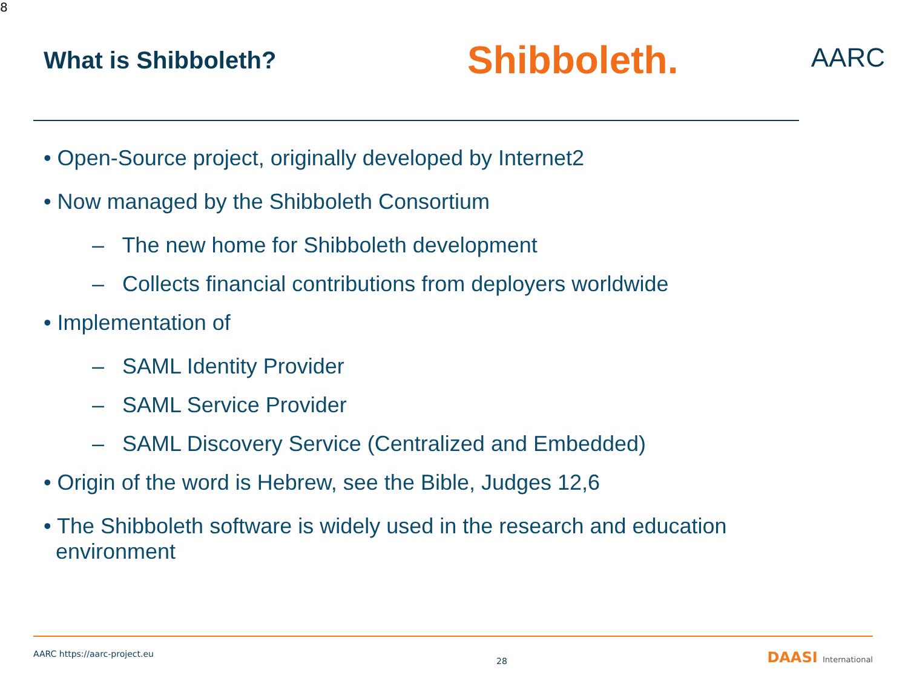8
What is Shibboleth?
Shibboleth.
AARC
• Open-Source project, originally developed by Internet2
• Now managed by the Shibboleth Consortium
– The new home for Shibboleth development
– Collects financial contributions from deployers worldwide
• Implementation of
– SAML Identity Provider
– SAML Service Provider
– SAML Discovery Service (Centralized and Embedded)
• Origin of the word is Hebrew, see the Bible, Judges 12,6
• The Shibboleth software is widely used in the research and education
environment
AARC https://aarc-project.eu
28 DAASI International